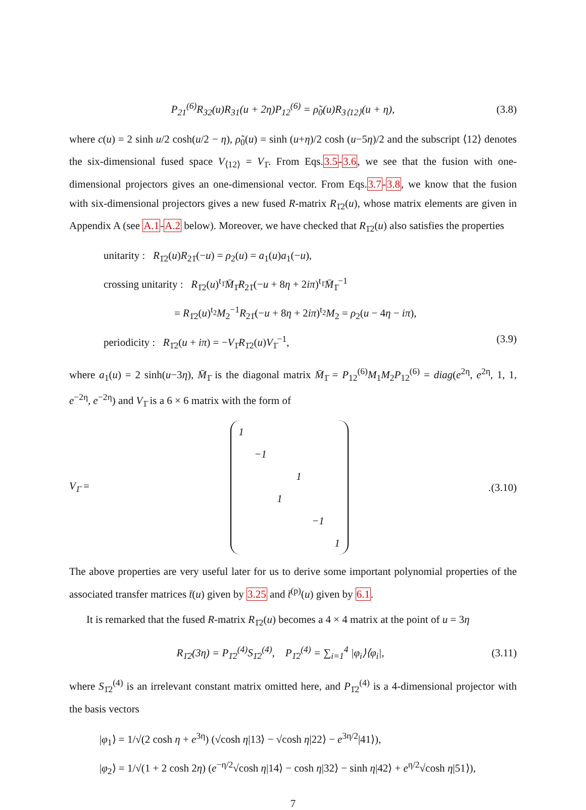P<sub>21</sub><sup>(6)</sup>R<sub>32</sub>(u)R<sub>31</sub>(u + 2η)P<sub>12</sub><sup>(6)</sup> = ρ̃<sub>0</sub>(u)R<sub>3⟨12⟩</sub>(u + η), (3.8)
where c(u) = 2 sinh u/2 cosh(u/2 − η), ρ̃<sub>0</sub>(u) = sinh (u+η)/2 cosh (u−5η)/2 and the subscript ⟨12⟩ denotes the six-dimensional fused space V<sub>⟨12⟩</sub> = V<sub>1̄</sub>. From Eqs.3.5-3.6, we see that the fusion with one-dimensional projectors gives an one-dimensional vector. From Eqs.3.7-3.8, we know that the fusion with six-dimensional projectors gives a new fused R-matrix R<sub>1̄2</sub>(u), whose matrix elements are given in Appendix A (see A.1-A.2 below). Moreover, we have checked that R<sub>1̄2</sub>(u) also satisfies the properties
unitarity : R<sub>1̄2</sub>(u)R<sub>21̄</sub>(−u) = ρ<sub>2</sub>(u) = a<sub>1</sub>(u)a<sub>1</sub>(−u),
crossing unitarity : R<sub>1̄2</sub>(u)<sup>t<sub>1̄</sub></sup>M̄<sub>1̄</sub>R<sub>21̄</sub>(−u + 8η + 2iπ)<sup>t<sub>1̄</sub></sup>M̄<sub>1̄</sub><sup>−1</sup>
= R<sub>1̄2</sub>(u)<sup>t<sub>2</sub></sup>M<sub>2</sub><sup>−1</sup>R<sub>21̄</sub>(−u + 8η + 2iπ)<sup>t<sub>2</sub></sup>M<sub>2</sub> = ρ<sub>2</sub>(u − 4η − iπ),
periodicity : R<sub>1̄2</sub>(u + iπ) = −V<sub>1̄</sub>R<sub>1̄2</sub>(u)V<sub>1̄</sub><sup>−1</sup>, (3.9)
where a<sub>1</sub>(u) = 2 sinh(u−3η), M̄<sub>1̄</sub> is the diagonal matrix M̄<sub>1̄</sub> = P<sub>12</sub><sup>(6)</sup>M<sub>1</sub>M<sub>2</sub>P<sub>12</sub><sup>(6)</sup> = diag(e<sup>2η</sup>, e<sup>2η</sup>, 1, 1, e<sup>−2η</sup>, e<sup>−2η</sup>) and V<sub>1̄</sub> is a 6 × 6 matrix with the form of
V<sub>1̄</sub> =
| 1 | | | | | |
| | −1 | | | | |
| | | | 1 | | |
| | | 1 | | | |
| | | | | −1 | |
| | | | | | 1 |
. (3.10)
The above properties are very useful later for us to derive some important polynomial properties of the associated transfer matrices t̄(u) given by 3.25 and t̄<sup>(p)</sup>(u) given by 6.1.
It is remarked that the fused R-matrix R<sub>1̄2</sub>(u) becomes a 4 × 4 matrix at the point of u = 3η
R<sub>1̄2</sub>(3η) = P<sub>1̄2</sub><sup>(4)</sup>S<sub>1̄2</sub><sup>(4)</sup>, P<sub>1̄2</sub><sup>(4)</sup> = ∑<sub>i=1</sub><sup>4</sup> |φ<sub>i</sub>⟩⟨φ<sub>i</sub>|, (3.11)
where S<sub>1̄2</sub><sup>(4)</sup> is an irrelevant constant matrix omitted here, and P<sub>1̄2</sub><sup>(4)</sup> is a 4-dimensional projector with the basis vectors
|φ<sub>1</sub>⟩ = 1/√(2 cosh η + e<sup>3η</sup>) (√cosh η|13⟩ − √cosh η|22⟩ − e<sup>3η/2</sup>|41⟩),
|φ<sub>2</sub>⟩ = 1/√(1 + 2 cosh 2η) (e<sup>−η/2</sup>√cosh η|14⟩ − cosh η|32⟩ − sinh η|42⟩ + e<sup>η/2</sup>√cosh η|51⟩),
7